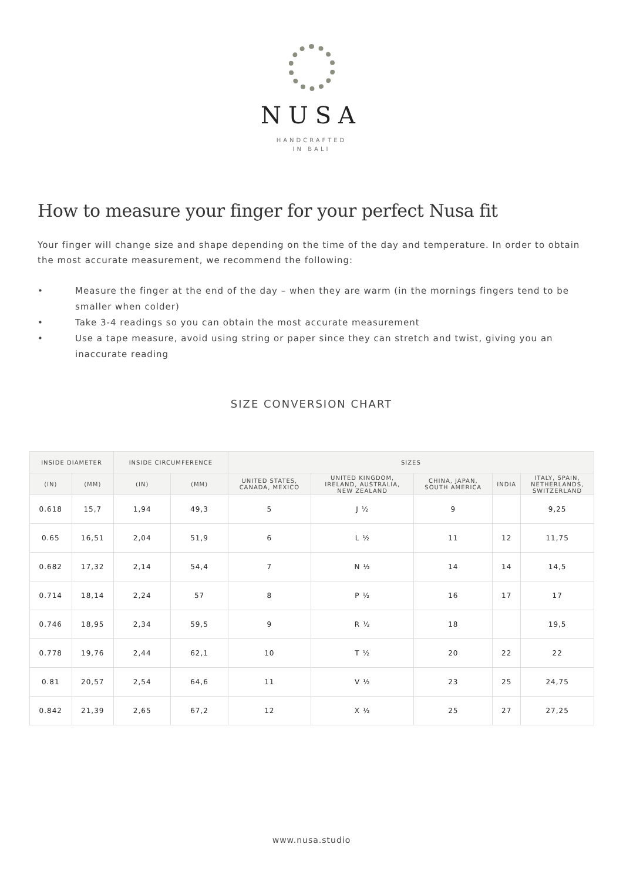NUSA
HANDCRAFTED
IN BALI
How to measure your finger for your perfect Nusa fit
Your finger will change size and shape depending on the time of the day and temperature. In order to obtain the most accurate measurement, we recommend the following:
• Measure the finger at the end of the day – when they are warm (in the mornings fingers tend to be smaller when colder)
• Take 3-4 readings so you can obtain the most accurate measurement
• Use a tape measure, avoid using string or paper since they can stretch and twist, giving you an inaccurate reading
SIZE CONVERSION CHART
| INSIDE DIAMETER | | INSIDE CIRCUMFERENCE | | SIZES | | | | |
| --- | --- | --- | --- | --- | --- | --- | --- | --- |
| (IN) | (MM) | (IN) | (MM) | UNITED STATES, CANADA, MEXICO | UNITED KINGDOM, IRELAND, AUSTRALIA, NEW ZEALAND | CHINA, JAPAN, SOUTH AMERICA | INDIA | ITALY, SPAIN, NETHERLANDS, SWITZERLAND |
| 0.618 | 15,7 | 1,94 | 49,3 | 5 | J ½ | 9 | | 9,25 |
| 0.65 | 16,51 | 2,04 | 51,9 | 6 | L ½ | 11 | 12 | 11,75 |
| 0.682 | 17,32 | 2,14 | 54,4 | 7 | N ½ | 14 | 14 | 14,5 |
| 0.714 | 18,14 | 2,24 | 57 | 8 | P ½ | 16 | 17 | 17 |
| 0.746 | 18,95 | 2,34 | 59,5 | 9 | R ½ | 18 | | 19,5 |
| 0.778 | 19,76 | 2,44 | 62,1 | 10 | T ½ | 20 | 22 | 22 |
| 0.81 | 20,57 | 2,54 | 64,6 | 11 | V ½ | 23 | 25 | 24,75 |
| 0.842 | 21,39 | 2,65 | 67,2 | 12 | X ½ | 25 | 27 | 27,25 |
www.nusa.studio